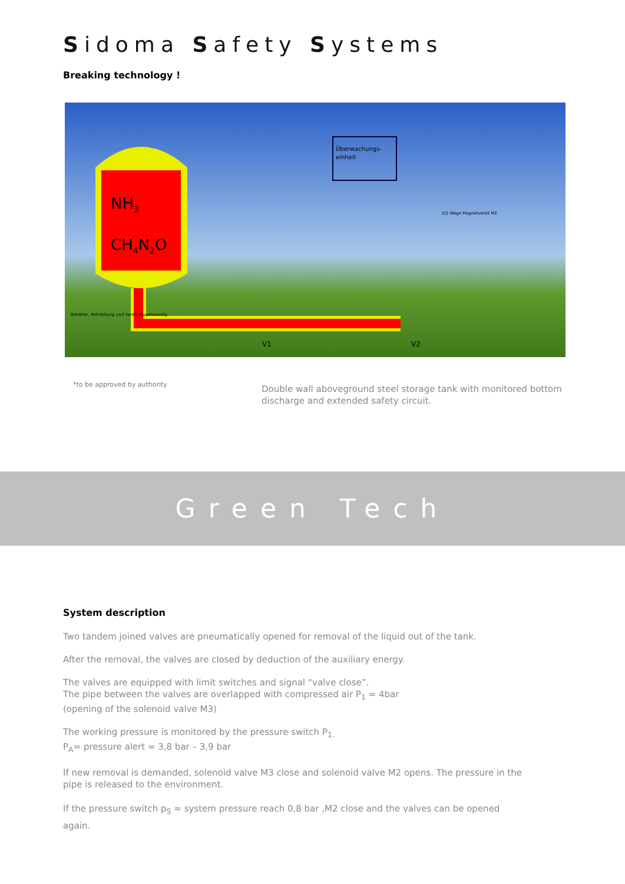Sidoma Safety Systems
Breaking technology !
NH3
CH4N2O
Überwachungs-
einheit
2/2 Wege Magnetventil M2
Behälter, Rohrleitung und Ventil doppelwandig.
V1
V2
*to be approved by authority
Double wall aboveground steel storage tank with monitored bottom discharge and extended safety circuit.
Green Tech
System description
Two tandem joined valves are pneumatically opened for removal of the liquid out of the tank.
After the removal, the valves are closed by deduction of the auxiliary energy.
The valves are equipped with limit switches and signal “valve close”.
The pipe between the valves are overlapped with compressed air P<sub>1</sub> = 4bar
(opening of the solenoid valve M3)
The working pressure is monitored by the pressure switch P<sub>1.</sub>
P<sub>A</sub>= pressure alert = 3,8 bar – 3,9 bar
If new removal is demanded, solenoid valve M3 close and solenoid valve M2 opens. The pressure in the pipe is released to the environment.
If the pressure switch p<sub>S</sub> = system pressure reach 0,8 bar ,M2 close and the valves can be opened again.